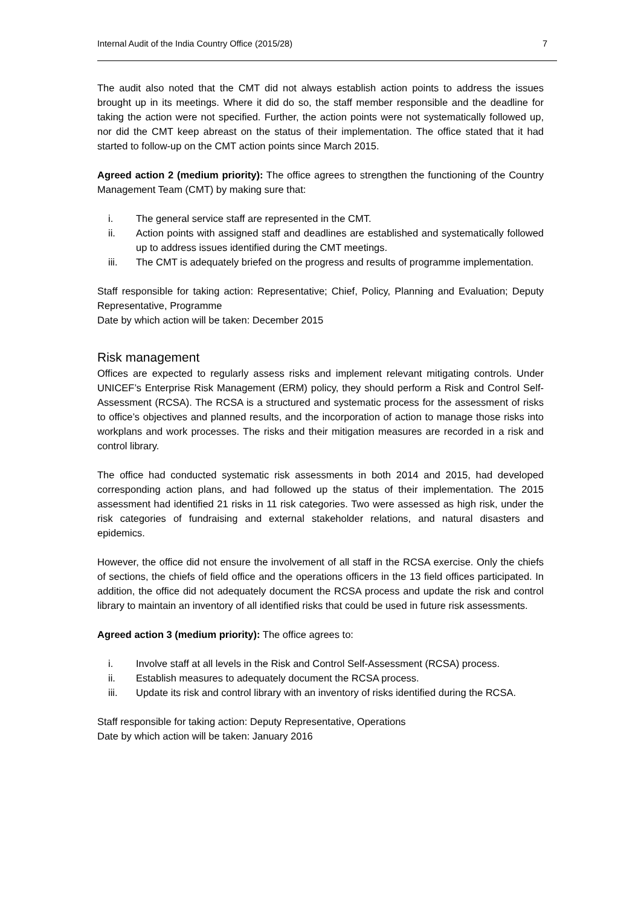Internal Audit of the India Country Office (2015/28) 7
The audit also noted that the CMT did not always establish action points to address the issues brought up in its meetings. Where it did do so, the staff member responsible and the deadline for taking the action were not specified. Further, the action points were not systematically followed up, nor did the CMT keep abreast on the status of their implementation. The office stated that it had started to follow-up on the CMT action points since March 2015.
Agreed action 2 (medium priority): The office agrees to strengthen the functioning of the Country Management Team (CMT) by making sure that:
i. The general service staff are represented in the CMT.
ii. Action points with assigned staff and deadlines are established and systematically followed up to address issues identified during the CMT meetings.
iii. The CMT is adequately briefed on the progress and results of programme implementation.
Staff responsible for taking action: Representative; Chief, Policy, Planning and Evaluation; Deputy Representative, Programme
Date by which action will be taken: December 2015
Risk management
Offices are expected to regularly assess risks and implement relevant mitigating controls. Under UNICEF’s Enterprise Risk Management (ERM) policy, they should perform a Risk and Control Self-Assessment (RCSA). The RCSA is a structured and systematic process for the assessment of risks to office’s objectives and planned results, and the incorporation of action to manage those risks into workplans and work processes. The risks and their mitigation measures are recorded in a risk and control library.
The office had conducted systematic risk assessments in both 2014 and 2015, had developed corresponding action plans, and had followed up the status of their implementation. The 2015 assessment had identified 21 risks in 11 risk categories. Two were assessed as high risk, under the risk categories of fundraising and external stakeholder relations, and natural disasters and epidemics.
However, the office did not ensure the involvement of all staff in the RCSA exercise. Only the chiefs of sections, the chiefs of field office and the operations officers in the 13 field offices participated. In addition, the office did not adequately document the RCSA process and update the risk and control library to maintain an inventory of all identified risks that could be used in future risk assessments.
Agreed action 3 (medium priority): The office agrees to:
i. Involve staff at all levels in the Risk and Control Self-Assessment (RCSA) process.
ii. Establish measures to adequately document the RCSA process.
iii. Update its risk and control library with an inventory of risks identified during the RCSA.
Staff responsible for taking action: Deputy Representative, Operations
Date by which action will be taken: January 2016